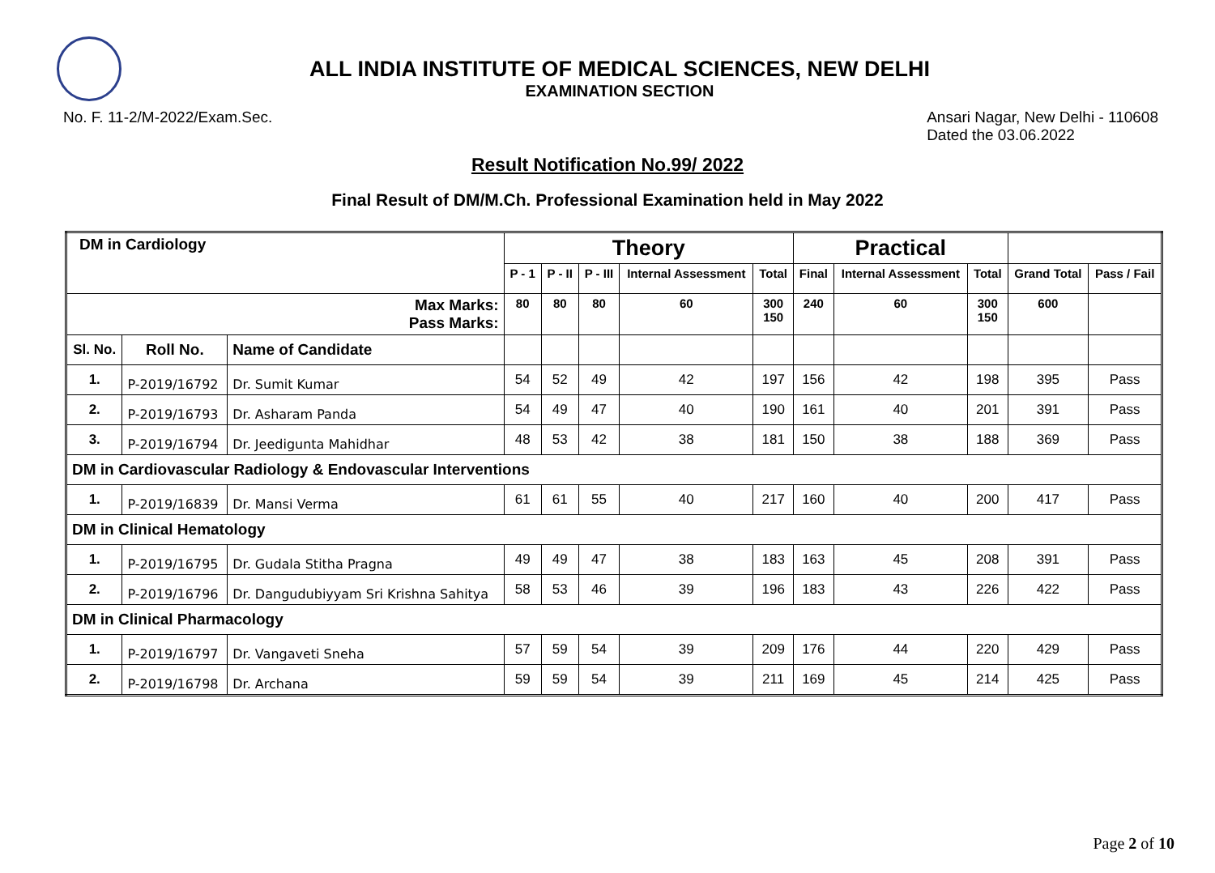ALL INDIA INSTITUTE OF MEDICAL SCIENCES, NEW DELHI
EXAMINATION SECTION
No. F. 11-2/M-2022/Exam.Sec. Ansari Nagar, New Delhi - 110608
Dated the 03.06.2022
Result Notification No.99/ 2022
Final Result of DM/M.Ch. Professional Examination held in May 2022
| DM in Cardiology | | | Theory | | | | | Practical | | | | |
| --- | --- | --- | --- | --- | --- | --- | --- | --- | --- | --- | --- | --- |
| | | | P - 1 | P - II | P - III | Internal Assessment | Total | Final | Internal Assessment | Total | Grand Total | Pass / Fail |
| Max Marks: Pass Marks: | | | 80 | 80 | 80 | 60 | 300 150 | 240 | 60 | 300 150 | 600 | |
| Sl. No. | Roll No. | Name of Candidate | | | | | | | | | | |
| 1. | P-2019/16792 | Dr. Sumit Kumar | 54 | 52 | 49 | 42 | 197 | 156 | 42 | 198 | 395 | Pass |
| 2. | P-2019/16793 | Dr. Asharam Panda | 54 | 49 | 47 | 40 | 190 | 161 | 40 | 201 | 391 | Pass |
| 3. | P-2019/16794 | Dr. Jeedigunta Mahidhar | 48 | 53 | 42 | 38 | 181 | 150 | 38 | 188 | 369 | Pass |
| DM in Cardiovascular Radiology & Endovascular Interventions | | | | | | | | | | | | |
| 1. | P-2019/16839 | Dr. Mansi Verma | 61 | 61 | 55 | 40 | 217 | 160 | 40 | 200 | 417 | Pass |
| DM in Clinical Hematology | | | | | | | | | | | | |
| 1. | P-2019/16795 | Dr. Gudala Stitha Pragna | 49 | 49 | 47 | 38 | 183 | 163 | 45 | 208 | 391 | Pass |
| 2. | P-2019/16796 | Dr. Dangudubiyyam Sri Krishna Sahitya | 58 | 53 | 46 | 39 | 196 | 183 | 43 | 226 | 422 | Pass |
| DM in Clinical Pharmacology | | | | | | | | | | | | |
| 1. | P-2019/16797 | Dr. Vangaveti Sneha | 57 | 59 | 54 | 39 | 209 | 176 | 44 | 220 | 429 | Pass |
| 2. | P-2019/16798 | Dr. Archana | 59 | 59 | 54 | 39 | 211 | 169 | 45 | 214 | 425 | Pass |
Page 2 of 10